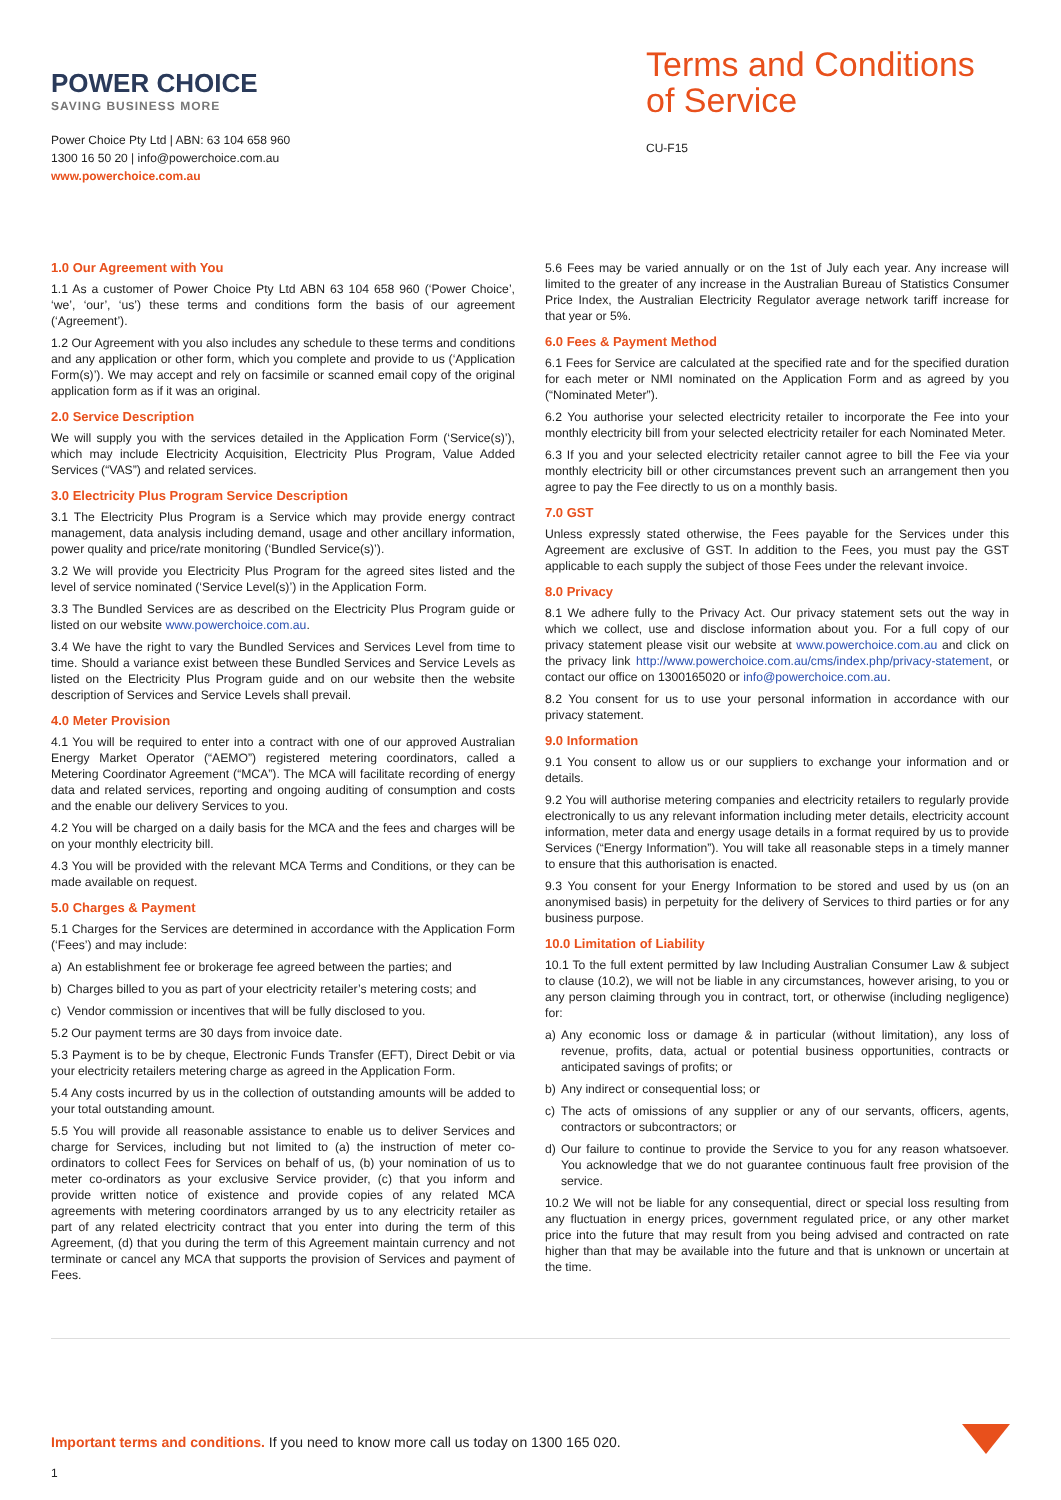POWER CHOICE
SAVING BUSINESS MORE
Power Choice Pty Ltd | ABN: 63 104 658 960
1300 16 50 20 | info@powerchoice.com.au
www.powerchoice.com.au
Terms and Conditions of Service
CU-F15
1.0 Our Agreement with You
1.1 As a customer of Power Choice Pty Ltd ABN 63 104 658 960 (‘Power Choice’, ‘we’, ‘our’, ‘us’) these terms and conditions form the basis of our agreement (‘Agreement’).
1.2 Our Agreement with you also includes any schedule to these terms and conditions and any application or other form, which you complete and provide to us (‘Application Form(s)’). We may accept and rely on facsimile or scanned email copy of the original application form as if it was an original.
2.0 Service Description
We will supply you with the services detailed in the Application Form (‘Service(s)’), which may include Electricity Acquisition, Electricity Plus Program, Value Added Services (“VAS”) and related services.
3.0 Electricity Plus Program Service Description
3.1 The Electricity Plus Program is a Service which may provide energy contract management, data analysis including demand, usage and other ancillary information, power quality and price/rate monitoring (‘Bundled Service(s)’).
3.2 We will provide you Electricity Plus Program for the agreed sites listed and the level of service nominated (‘Service Level(s)’) in the Application Form.
3.3 The Bundled Services are as described on the Electricity Plus Program guide or listed on our website www.powerchoice.com.au.
3.4 We have the right to vary the Bundled Services and Services Level from time to time. Should a variance exist between these Bundled Services and Service Levels as listed on the Electricity Plus Program guide and on our website then the website description of Services and Service Levels shall prevail.
4.0 Meter Provision
4.1 You will be required to enter into a contract with one of our approved Australian Energy Market Operator (“AEMO”) registered metering coordinators, called a Metering Coordinator Agreement (“MCA”). The MCA will facilitate recording of energy data and related services, reporting and ongoing auditing of consumption and costs and the enable our delivery Services to you.
4.2 You will be charged on a daily basis for the MCA and the fees and charges will be on your monthly electricity bill.
4.3 You will be provided with the relevant MCA Terms and Conditions, or they can be made available on request.
5.0 Charges & Payment
5.1 Charges for the Services are determined in accordance with the Application Form (‘Fees’) and may include:
a) An establishment fee or brokerage fee agreed between the parties; and
b) Charges billed to you as part of your electricity retailer’s metering costs; and
c) Vendor commission or incentives that will be fully disclosed to you.
5.2 Our payment terms are 30 days from invoice date.
5.3 Payment is to be by cheque, Electronic Funds Transfer (EFT), Direct Debit or via your electricity retailers metering charge as agreed in the Application Form.
5.4 Any costs incurred by us in the collection of outstanding amounts will be added to your total outstanding amount.
5.5 You will provide all reasonable assistance to enable us to deliver Services and charge for Services, including but not limited to (a) the instruction of meter co-ordinators to collect Fees for Services on behalf of us, (b) your nomination of us to meter co-ordinators as your exclusive Service provider, (c) that you inform and provide written notice of existence and provide copies of any related MCA agreements with metering coordinators arranged by us to any electricity retailer as part of any related electricity contract that you enter into during the term of this Agreement, (d) that you during the term of this Agreement maintain currency and not terminate or cancel any MCA that supports the provision of Services and payment of Fees.
5.6 Fees may be varied annually or on the 1st of July each year. Any increase will limited to the greater of any increase in the Australian Bureau of Statistics Consumer Price Index, the Australian Electricity Regulator average network tariff increase for that year or 5%.
6.0 Fees & Payment Method
6.1 Fees for Service are calculated at the specified rate and for the specified duration for each meter or NMI nominated on the Application Form and as agreed by you (“Nominated Meter”).
6.2 You authorise your selected electricity retailer to incorporate the Fee into your monthly electricity bill from your selected electricity retailer for each Nominated Meter.
6.3 If you and your selected electricity retailer cannot agree to bill the Fee via your monthly electricity bill or other circumstances prevent such an arrangement then you agree to pay the Fee directly to us on a monthly basis.
7.0 GST
Unless expressly stated otherwise, the Fees payable for the Services under this Agreement are exclusive of GST. In addition to the Fees, you must pay the GST applicable to each supply the subject of those Fees under the relevant invoice.
8.0 Privacy
8.1 We adhere fully to the Privacy Act. Our privacy statement sets out the way in which we collect, use and disclose information about you. For a full copy of our privacy statement please visit our website at www.powerchoice.com.au and click on the privacy link http://www.powerchoice.com.au/cms/index.php/privacy-statement, or contact our office on 1300165020 or info@powerchoice.com.au.
8.2 You consent for us to use your personal information in accordance with our privacy statement.
9.0 Information
9.1 You consent to allow us or our suppliers to exchange your information and or details.
9.2 You will authorise metering companies and electricity retailers to regularly provide electronically to us any relevant information including meter details, electricity account information, meter data and energy usage details in a format required by us to provide Services (“Energy Information”). You will take all reasonable steps in a timely manner to ensure that this authorisation is enacted.
9.3 You consent for your Energy Information to be stored and used by us (on an anonymised basis) in perpetuity for the delivery of Services to third parties or for any business purpose.
10.0 Limitation of Liability
10.1 To the full extent permitted by law Including Australian Consumer Law & subject to clause (10.2), we will not be liable in any circumstances, however arising, to you or any person claiming through you in contract, tort, or otherwise (including negligence) for:
a) Any economic loss or damage & in particular (without limitation), any loss of revenue, profits, data, actual or potential business opportunities, contracts or anticipated savings of profits; or
b) Any indirect or consequential loss; or
c) The acts of omissions of any supplier or any of our servants, officers, agents, contractors or subcontractors; or
d) Our failure to continue to provide the Service to you for any reason whatsoever. You acknowledge that we do not guarantee continuous fault free provision of the service.
10.2 We will not be liable for any consequential, direct or special loss resulting from any fluctuation in energy prices, government regulated price, or any other market price into the future that may result from you being advised and contracted on rate higher than that may be available into the future and that is unknown or uncertain at the time.
Important terms and conditions. If you need to know more call us today on 1300 165 020.
1